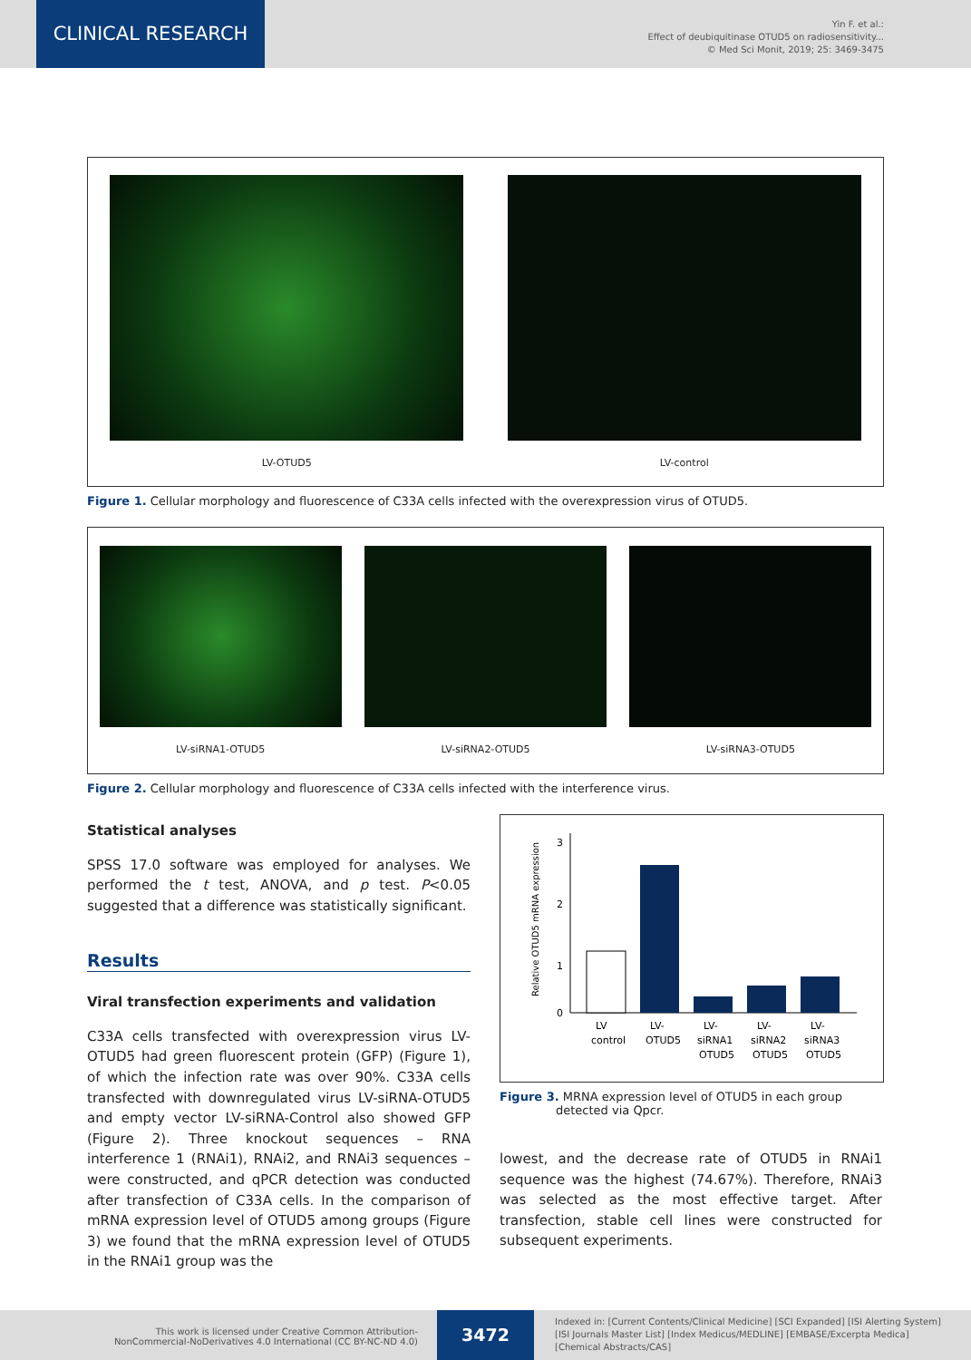CLINICAL RESEARCH
Yin F. et al.:
Effect of deubiquitinase OTUD5 on radiosensitivity...
© Med Sci Monit, 2019; 25: 3469-3475
LV-OTUD5 LV-control
Figure 1. Cellular morphology and fluorescence of C33A cells infected with the overexpression virus of OTUD5.
LV-siRNA1-OTUD5 LV-siRNA2-OTUD5 LV-siRNA3-OTUD5
Figure 2. Cellular morphology and fluorescence of C33A cells infected with the interference virus.
Statistical analyses
SPSS 17.0 software was employed for analyses. We performed the t test, ANOVA, and p test. P<0.05 suggested that a difference was statistically significant.
Results
Viral transfection experiments and validation
C33A cells transfected with overexpression virus LV-OTUD5 had green fluorescent protein (GFP) (Figure 1), of which the infection rate was over 90%. C33A cells transfected with downregulated virus LV-siRNA-OTUD5 and empty vector LV-siRNA-Control also showed GFP (Figure 2). Three knockout sequences – RNA interference 1 (RNAi1), RNAi2, and RNAi3 sequences – were constructed, and qPCR detection was conducted after transfection of C33A cells. In the comparison of mRNA expression level of OTUD5 among groups (Figure 3) we found that the mRNA expression level of OTUD5 in the RNAi1 group was the
Relative OTUD5 mRNA expression
3
2
1
0
LV
control
LV-
OTUD5
LV-
siRNA1
OTUD5
LV-
siRNA2
OTUD5
LV-
siRNA3
OTUD5
Figure 3. MRNA expression level of OTUD5 in each group
detected via Qpcr.
lowest, and the decrease rate of OTUD5 in RNAi1 sequence was the highest (74.67%). Therefore, RNAi3 was selected as the most effective target. After transfection, stable cell lines were constructed for subsequent experiments.
This work is licensed under Creative Common Attribution-
NonCommercial-NoDerivatives 4.0 International (CC BY-NC-ND 4.0)
3472
Indexed in: [Current Contents/Clinical Medicine] [SCI Expanded] [ISI Alerting System]
[ISI Journals Master List] [Index Medicus/MEDLINE] [EMBASE/Excerpta Medica]
[Chemical Abstracts/CAS]